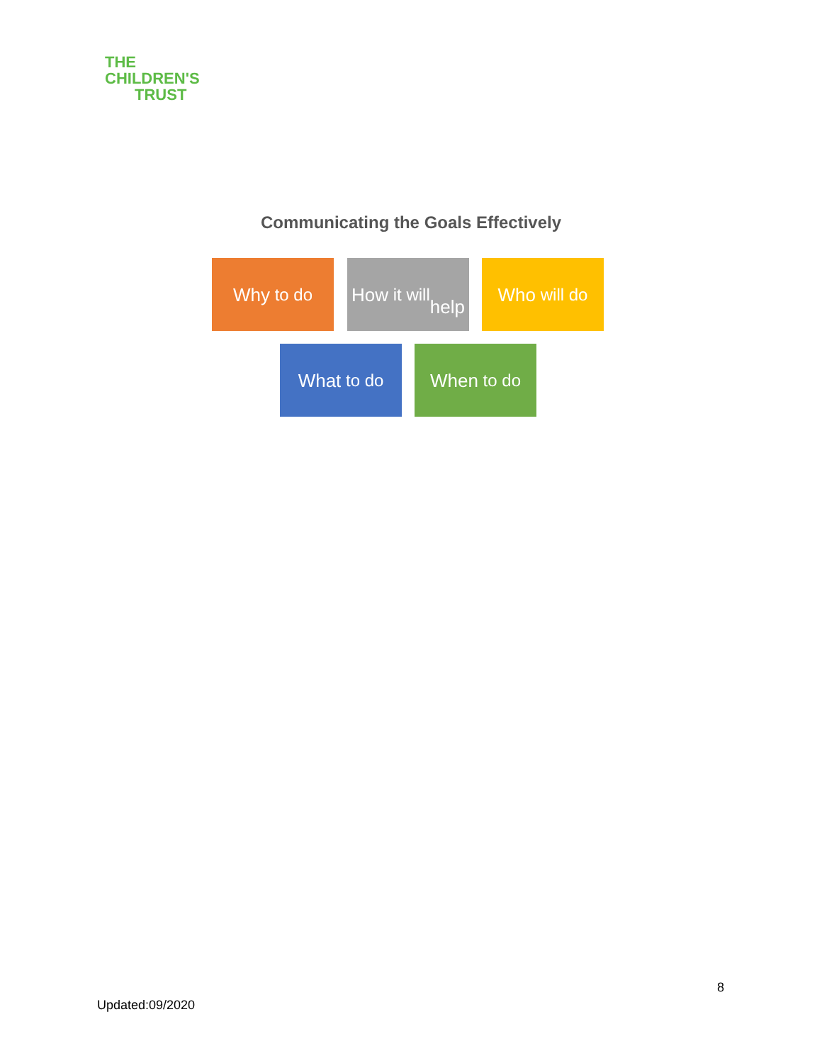THE
CHILDREN'S
TRUST
Communicating the Goals Effectively
Why to do
How it will
help
Who will do
What to do When to do
8
Updated:09/2020